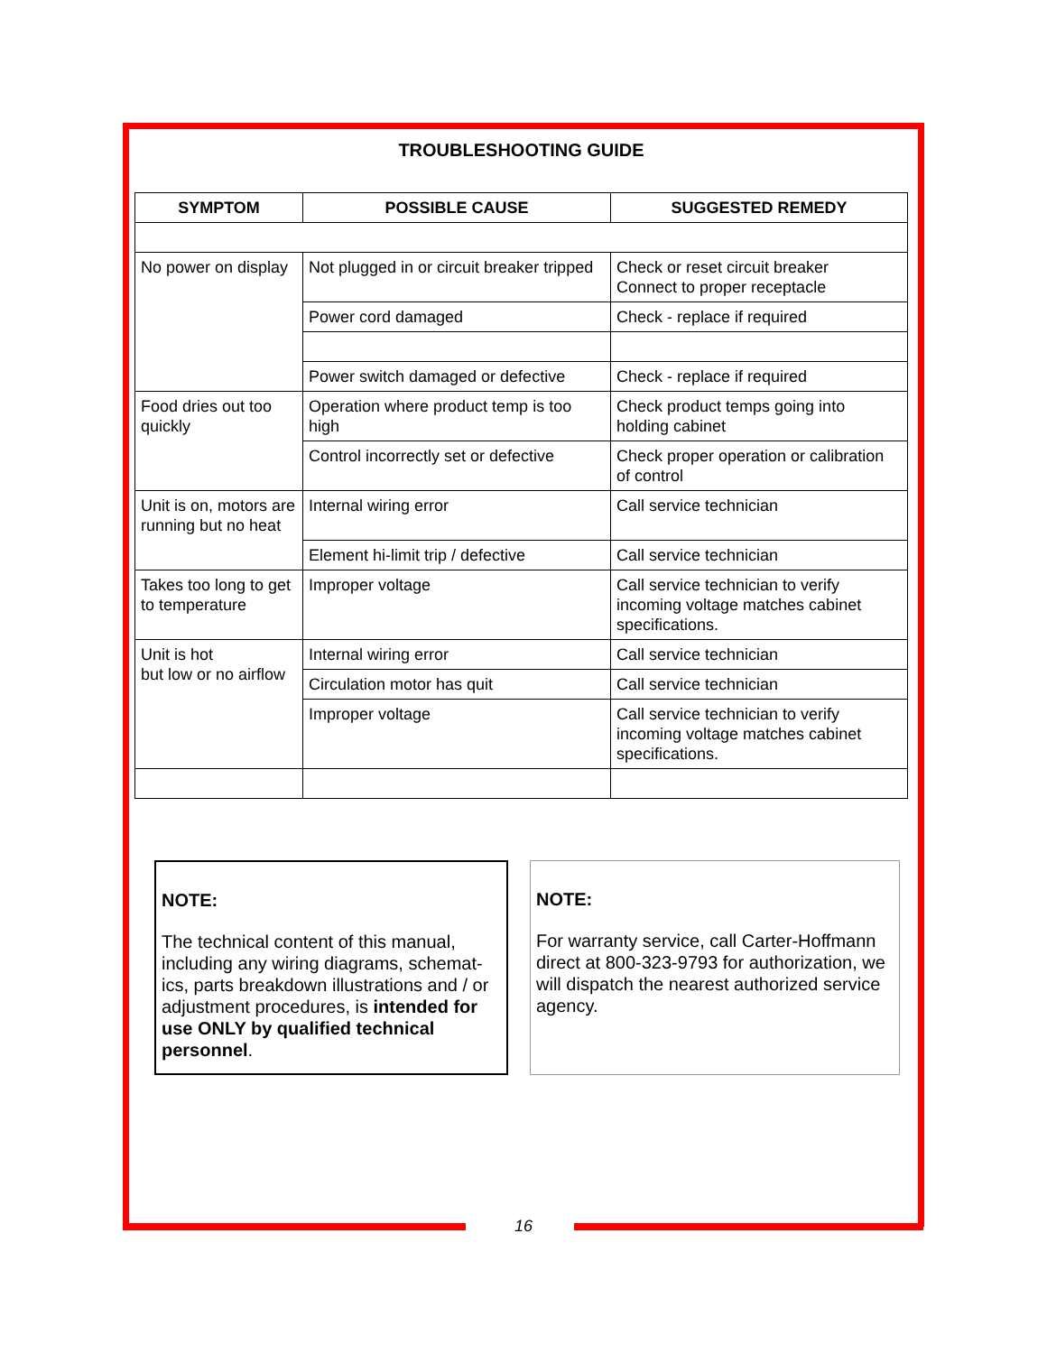TROUBLESHOOTING GUIDE
| SYMPTOM | POSSIBLE CAUSE | SUGGESTED REMEDY |
| --- | --- | --- |
| No power on display | Not plugged in or circuit breaker tripped | Check or reset circuit breaker Connect to proper receptacle |
| | Power cord damaged | Check - replace if required |
| | Power switch damaged or defective | Check - replace if required |
| Food dries out too quickly | Operation where product temp is too high | Check product temps going into holding cabinet |
| | Control incorrectly set or defective | Check proper operation or calibration of control |
| Unit is on, motors are running but no heat | Internal wiring error | Call service technician |
| | Element hi-limit trip / defective | Call service technician |
| Takes too long to get to temperature | Improper voltage | Call service technician to verify incoming voltage matches cabinet specifications. |
| Unit is hot but low or no airflow | Internal wiring error | Call service technician |
| | Circulation motor has quit | Call service technician |
| | Improper voltage | Call service technician to verify incoming voltage matches cabinet specifications. |
NOTE:
The technical content of this manual, including any wiring diagrams, schemat-ics, parts breakdown illustrations and / or adjustment procedures, is intended for use ONLY by qualified technical personnel.
NOTE:
For warranty service, call Carter-Hoffmann direct at 800-323-9793 for authorization, we will dispatch the nearest authorized service agency.
16